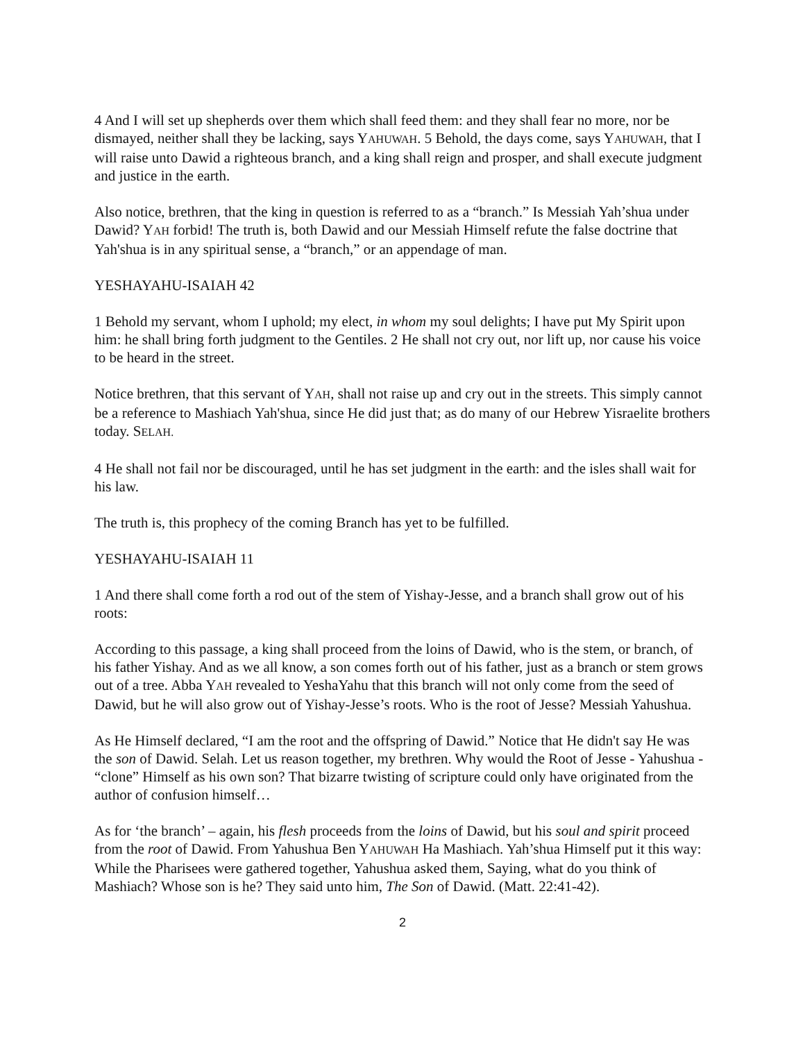4 And I will set up shepherds over them which shall feed them: and they shall fear no more, nor be dismayed, neither shall they be lacking, says YAHUWAH. 5 Behold, the days come, says YAHUWAH, that I will raise unto Dawid a righteous branch, and a king shall reign and prosper, and shall execute judgment and justice in the earth.
Also notice, brethren, that the king in question is referred to as a “branch.” Is Messiah Yah’shua under Dawid? YAH forbid! The truth is, both Dawid and our Messiah Himself refute the false doctrine that Yah'shua is in any spiritual sense, a “branch,” or an appendage of man.
YESHAYAHU-ISAIAH 42
1 Behold my servant, whom I uphold; my elect, in whom my soul delights; I have put My Spirit upon him: he shall bring forth judgment to the Gentiles. 2 He shall not cry out, nor lift up, nor cause his voice to be heard in the street.
Notice brethren, that this servant of YAH, shall not raise up and cry out in the streets. This simply cannot be a reference to Mashiach Yah'shua, since He did just that; as do many of our Hebrew Yisraelite brothers today. SELAH.
4 He shall not fail nor be discouraged, until he has set judgment in the earth: and the isles shall wait for his law.
The truth is, this prophecy of the coming Branch has yet to be fulfilled.
YESHAYAHU-ISAIAH 11
1 And there shall come forth a rod out of the stem of Yishay-Jesse, and a branch shall grow out of his roots:
According to this passage, a king shall proceed from the loins of Dawid, who is the stem, or branch, of his father Yishay. And as we all know, a son comes forth out of his father, just as a branch or stem grows out of a tree. Abba YAH revealed to YeshaYahu that this branch will not only come from the seed of Dawid, but he will also grow out of Yishay-Jesse’s roots. Who is the root of Jesse? Messiah Yahushua.
As He Himself declared, “I am the root and the offspring of Dawid.” Notice that He didn't say He was the son of Dawid. Selah. Let us reason together, my brethren. Why would the Root of Jesse - Yahushua - “clone” Himself as his own son? That bizarre twisting of scripture could only have originated from the author of confusion himself…
As for ‘the branch’ – again, his flesh proceeds from the loins of Dawid, but his soul and spirit proceed from the root of Dawid. From Yahushua Ben YAHUWAH Ha Mashiach. Yah’shua Himself put it this way: While the Pharisees were gathered together, Yahushua asked them, Saying, what do you think of Mashiach? Whose son is he? They said unto him, The Son of Dawid. (Matt. 22:41-42).
2